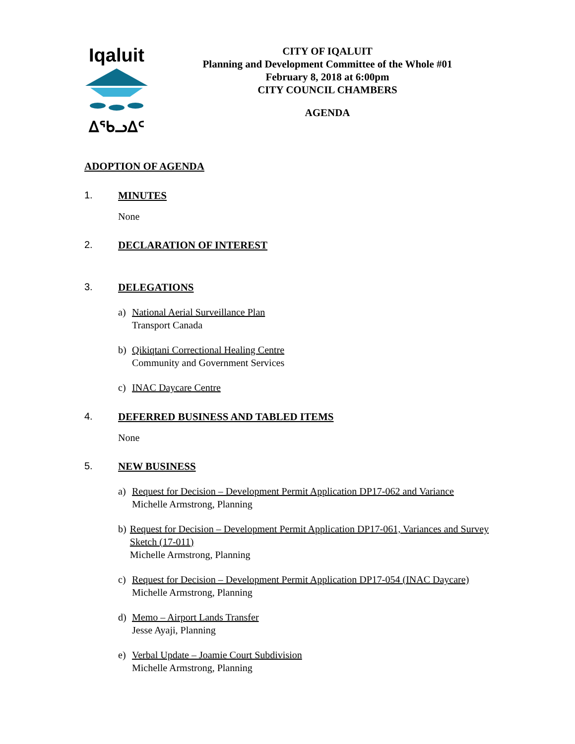Iqaluit
ᐃᖃᓗᐃᑦ
CITY OF IQALUIT
Planning and Development Committee of the Whole #01
February 8, 2018 at 6:00pm
CITY COUNCIL CHAMBERS
AGENDA
ADOPTION OF AGENDA
1. MINUTES
None
2. DECLARATION OF INTEREST
3. DELEGATIONS
a) National Aerial Surveillance Plan
Transport Canada
b) Qikiqtani Correctional Healing Centre
Community and Government Services
c) INAC Daycare Centre
4. DEFERRED BUSINESS AND TABLED ITEMS
None
5. NEW BUSINESS
a) Request for Decision – Development Permit Application DP17-062 and Variance
Michelle Armstrong, Planning
b) Request for Decision – Development Permit Application DP17-061, Variances and Survey Sketch (17-011)
Michelle Armstrong, Planning
c) Request for Decision – Development Permit Application DP17-054 (INAC Daycare)
Michelle Armstrong, Planning
d) Memo – Airport Lands Transfer
Jesse Ayaji, Planning
e) Verbal Update – Joamie Court Subdivision
Michelle Armstrong, Planning